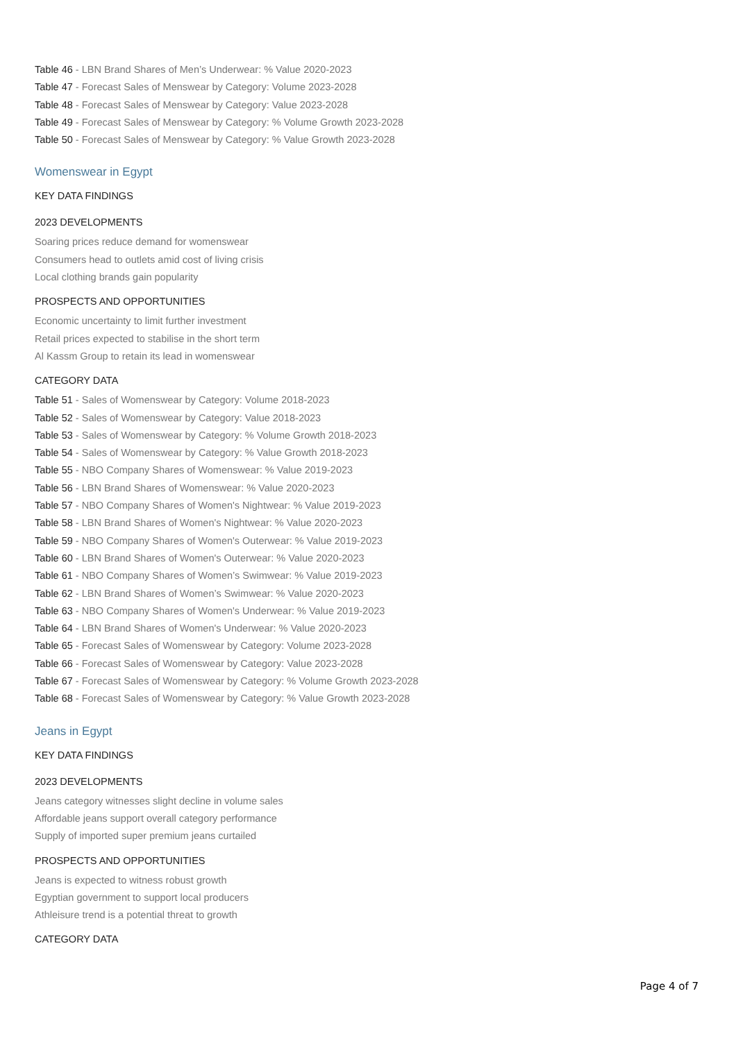Table 46 - LBN Brand Shares of Men’s Underwear: % Value 2020-2023
Table 47 - Forecast Sales of Menswear by Category: Volume 2023-2028
Table 48 - Forecast Sales of Menswear by Category: Value 2023-2028
Table 49 - Forecast Sales of Menswear by Category: % Volume Growth 2023-2028
Table 50 - Forecast Sales of Menswear by Category: % Value Growth 2023-2028
Womenswear in Egypt
KEY DATA FINDINGS
2023 DEVELOPMENTS
Soaring prices reduce demand for womenswear
Consumers head to outlets amid cost of living crisis
Local clothing brands gain popularity
PROSPECTS AND OPPORTUNITIES
Economic uncertainty to limit further investment
Retail prices expected to stabilise in the short term
Al Kassm Group to retain its lead in womenswear
CATEGORY DATA
Table 51 - Sales of Womenswear by Category: Volume 2018-2023
Table 52 - Sales of Womenswear by Category: Value 2018-2023
Table 53 - Sales of Womenswear by Category: % Volume Growth 2018-2023
Table 54 - Sales of Womenswear by Category: % Value Growth 2018-2023
Table 55 - NBO Company Shares of Womenswear: % Value 2019-2023
Table 56 - LBN Brand Shares of Womenswear: % Value 2020-2023
Table 57 - NBO Company Shares of Women's Nightwear: % Value 2019-2023
Table 58 - LBN Brand Shares of Women's Nightwear: % Value 2020-2023
Table 59 - NBO Company Shares of Women's Outerwear: % Value 2019-2023
Table 60 - LBN Brand Shares of Women's Outerwear: % Value 2020-2023
Table 61 - NBO Company Shares of Women’s Swimwear: % Value 2019-2023
Table 62 - LBN Brand Shares of Women’s Swimwear: % Value 2020-2023
Table 63 - NBO Company Shares of Women's Underwear: % Value 2019-2023
Table 64 - LBN Brand Shares of Women's Underwear: % Value 2020-2023
Table 65 - Forecast Sales of Womenswear by Category: Volume 2023-2028
Table 66 - Forecast Sales of Womenswear by Category: Value 2023-2028
Table 67 - Forecast Sales of Womenswear by Category: % Volume Growth 2023-2028
Table 68 - Forecast Sales of Womenswear by Category: % Value Growth 2023-2028
Jeans in Egypt
KEY DATA FINDINGS
2023 DEVELOPMENTS
Jeans category witnesses slight decline in volume sales
Affordable jeans support overall category performance
Supply of imported super premium jeans curtailed
PROSPECTS AND OPPORTUNITIES
Jeans is expected to witness robust growth
Egyptian government to support local producers
Athleisure trend is a potential threat to growth
CATEGORY DATA
Page 4 of 7